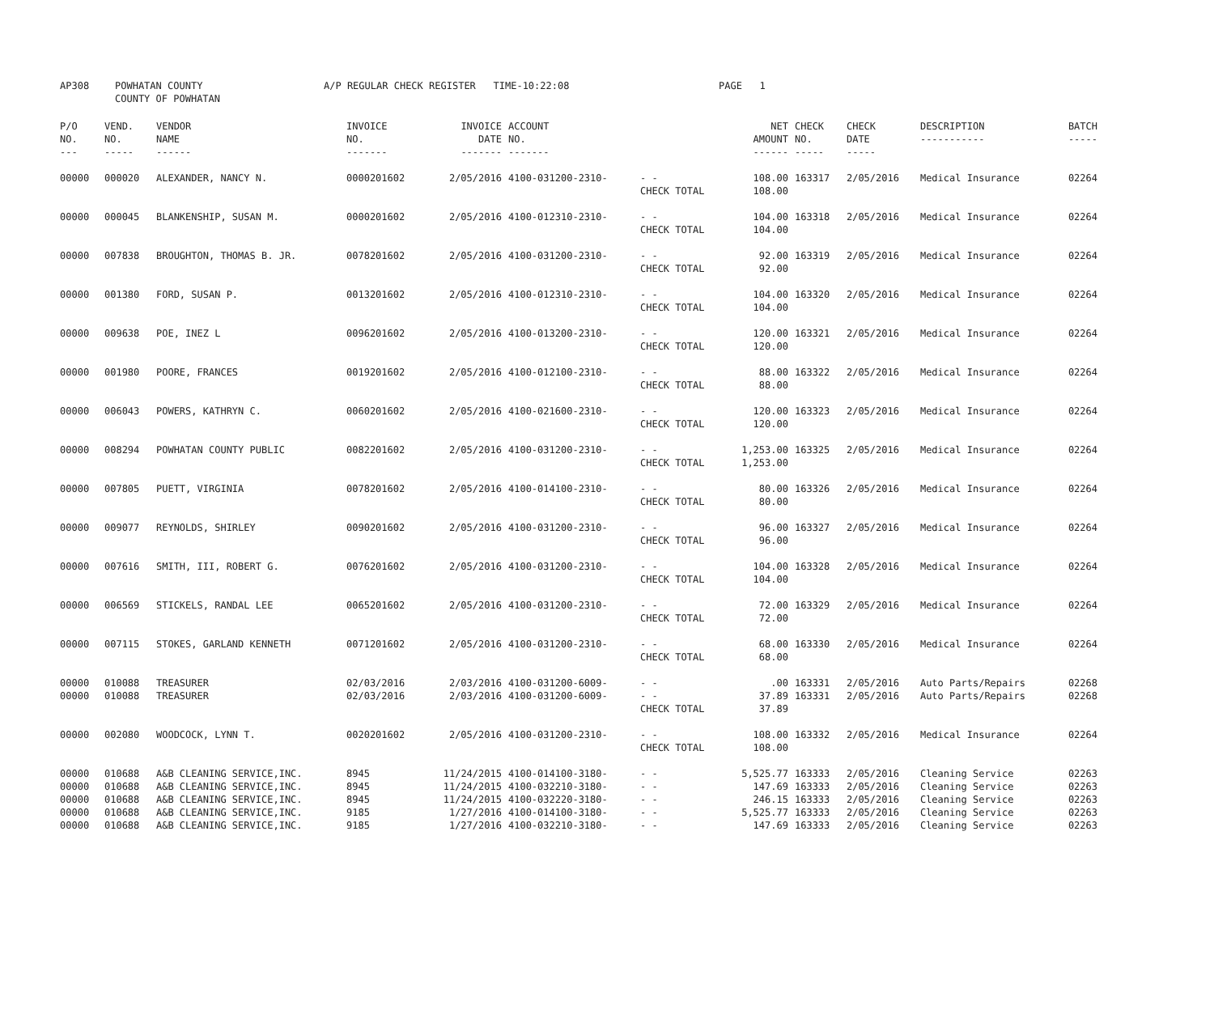| AP308 | POWHATAN COUNTY COUNTY OF POWHATAN | A/P REGULAR CHECK REGISTER TIME-10:22:08 | PAGE 1 |
| P/O NO. --- | VEND. NO. ----- | VENDOR NAME ------ | INVOICE NO. ------- | INVOICE DATE ------- | ACCOUNT NO. ------- | | NET AMOUNT ------ | CHECK NO. ----- | CHECK DATE ----- | DESCRIPTION ----------- | BATCH ----- |
| --- | --- | --- | --- | --- | --- | --- | --- | --- | --- | --- | --- |
| 00000 | 000020 | ALEXANDER, NANCY N. | 0000201602 | 2/05/2016 | 4100-031200-2310- | - - CHECK TOTAL | 108.00 108.00 | 163317 | 2/05/2016 | Medical Insurance | 02264 |
| 00000 | 000045 | BLANKENSHIP, SUSAN M. | 0000201602 | 2/05/2016 | 4100-012310-2310- | - - CHECK TOTAL | 104.00 104.00 | 163318 | 2/05/2016 | Medical Insurance | 02264 |
| 00000 | 007838 | BROUGHTON, THOMAS B. JR. | 0078201602 | 2/05/2016 | 4100-031200-2310- | - - CHECK TOTAL | 92.00 92.00 | 163319 | 2/05/2016 | Medical Insurance | 02264 |
| 00000 | 001380 | FORD, SUSAN P. | 0013201602 | 2/05/2016 | 4100-012310-2310- | - - CHECK TOTAL | 104.00 104.00 | 163320 | 2/05/2016 | Medical Insurance | 02264 |
| 00000 | 009638 | POE, INEZ L | 0096201602 | 2/05/2016 | 4100-013200-2310- | - - CHECK TOTAL | 120.00 120.00 | 163321 | 2/05/2016 | Medical Insurance | 02264 |
| 00000 | 001980 | POORE, FRANCES | 0019201602 | 2/05/2016 | 4100-012100-2310- | - - CHECK TOTAL | 88.00 88.00 | 163322 | 2/05/2016 | Medical Insurance | 02264 |
| 00000 | 006043 | POWERS, KATHRYN C. | 0060201602 | 2/05/2016 | 4100-021600-2310- | - - CHECK TOTAL | 120.00 120.00 | 163323 | 2/05/2016 | Medical Insurance | 02264 |
| 00000 | 008294 | POWHATAN COUNTY PUBLIC | 0082201602 | 2/05/2016 | 4100-031200-2310- | - - CHECK TOTAL | 1,253.00 1,253.00 | 163325 | 2/05/2016 | Medical Insurance | 02264 |
| 00000 | 007805 | PUETT, VIRGINIA | 0078201602 | 2/05/2016 | 4100-014100-2310- | - - CHECK TOTAL | 80.00 80.00 | 163326 | 2/05/2016 | Medical Insurance | 02264 |
| 00000 | 009077 | REYNOLDS, SHIRLEY | 0090201602 | 2/05/2016 | 4100-031200-2310- | - - CHECK TOTAL | 96.00 96.00 | 163327 | 2/05/2016 | Medical Insurance | 02264 |
| 00000 | 007616 | SMITH, III, ROBERT G. | 0076201602 | 2/05/2016 | 4100-031200-2310- | - - CHECK TOTAL | 104.00 104.00 | 163328 | 2/05/2016 | Medical Insurance | 02264 |
| 00000 | 006569 | STICKELS, RANDAL LEE | 0065201602 | 2/05/2016 | 4100-031200-2310- | - - CHECK TOTAL | 72.00 72.00 | 163329 | 2/05/2016 | Medical Insurance | 02264 |
| 00000 | 007115 | STOKES, GARLAND KENNETH | 0071201602 | 2/05/2016 | 4100-031200-2310- | - - CHECK TOTAL | 68.00 68.00 | 163330 | 2/05/2016 | Medical Insurance | 02264 |
| 00000 00000 | 010088 010088 | TREASURER TREASURER | 02/03/2016 02/03/2016 | 2/03/2016 2/03/2016 | 4100-031200-6009- 4100-031200-6009- | - - - - CHECK TOTAL | .00 37.89 37.89 | 163331 163331 | 2/05/2016 2/05/2016 | Auto Parts/Repairs Auto Parts/Repairs | 02268 02268 |
| 00000 | 002080 | WOODCOCK, LYNN T. | 0020201602 | 2/05/2016 | 4100-031200-2310- | - - CHECK TOTAL | 108.00 108.00 | 163332 | 2/05/2016 | Medical Insurance | 02264 |
| 00000 00000 00000 00000 00000 | 010688 010688 010688 010688 010688 | A&B CLEANING SERVICE,INC. A&B CLEANING SERVICE,INC. A&B CLEANING SERVICE,INC. A&B CLEANING SERVICE,INC. A&B CLEANING SERVICE,INC. | 8945 8945 8945 9185 9185 | 11/24/2015 11/24/2015 11/24/2015 1/27/2016 1/27/2016 | 4100-014100-3180- 4100-032210-3180- 4100-032220-3180- 4100-014100-3180- 4100-032210-3180- | - - - - - - - - - - | 5,525.77 147.69 246.15 5,525.77 147.69 | 163333 163333 163333 163333 163333 | 2/05/2016 2/05/2016 2/05/2016 2/05/2016 2/05/2016 | Cleaning Service Cleaning Service Cleaning Service Cleaning Service Cleaning Service | 02263 02263 02263 02263 02263 |